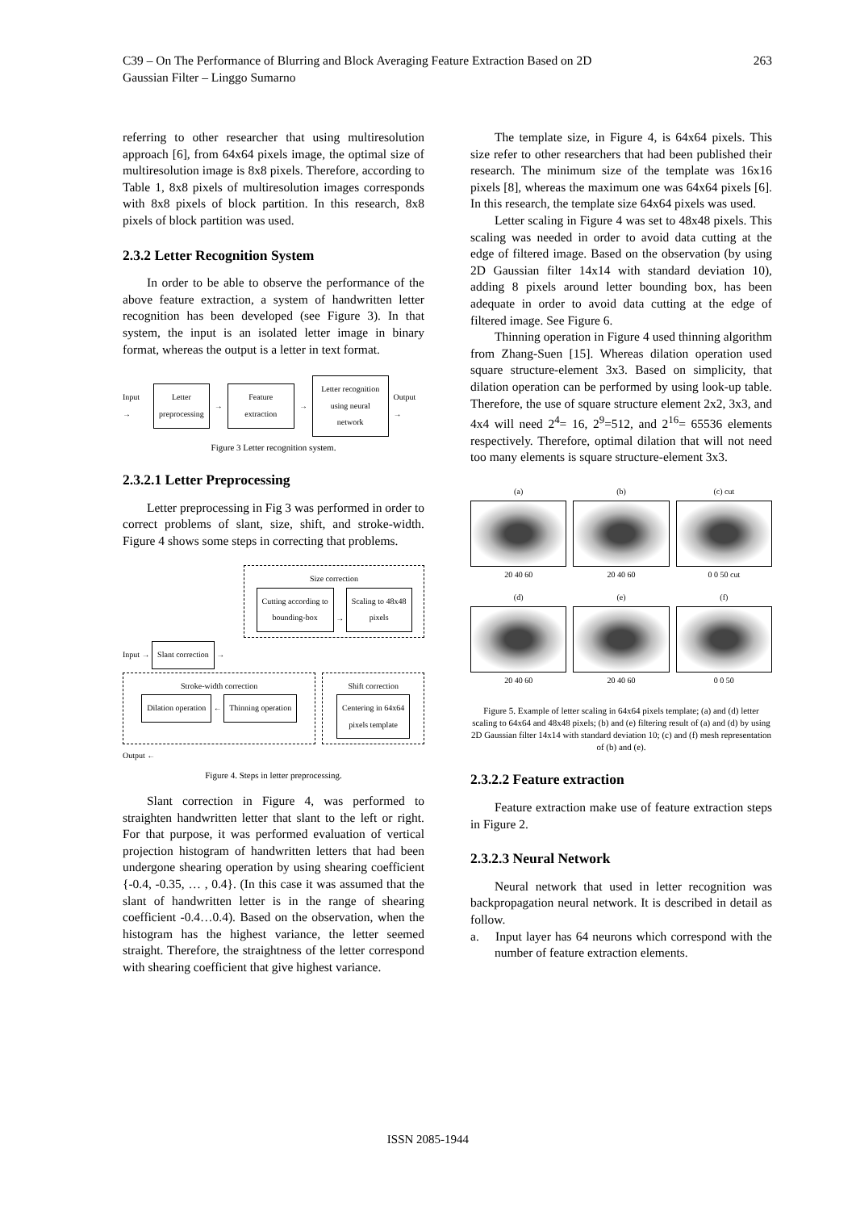C39 – On The Performance of Blurring and Block Averaging Feature Extraction Based on 2D
Gaussian Filter – Linggo Sumarno 263
referring to other researcher that using multiresolution approach [6], from 64x64 pixels image, the optimal size of multiresolution image is 8x8 pixels. Therefore, according to Table 1, 8x8 pixels of multiresolution images corresponds with 8x8 pixels of block partition. In this research, 8x8 pixels of block partition was used.
2.3.2 Letter Recognition System
In order to be able to observe the performance of the above feature extraction, a system of handwritten letter recognition has been developed (see Figure 3). In that system, the input is an isolated letter image in binary format, whereas the output is a letter in text format.
Input → Letter
preprocessing → Feature extraction → Letter recognition
using neural network Output →
Figure 3 Letter recognition system.
2.3.2.1 Letter Preprocessing
Letter preprocessing in Fig 3 was performed in order to correct problems of slant, size, shift, and stroke-width. Figure 4 shows some steps in correcting that problems.
Size correction
Cutting according to
bounding-box → Scaling to 48x48
pixels
Input → Slant correction →
Stroke-width correction
Dilation operation ← Thinning operation
Shift correction
Centering in 64x64
pixels template
Output ←
Figure 4. Steps in letter preprocessing.
Slant correction in Figure 4, was performed to straighten handwritten letter that slant to the left or right. For that purpose, it was performed evaluation of vertical projection histogram of handwritten letters that had been undergone shearing operation by using shearing coefficient {-0.4, -0.35, … , 0.4}. (In this case it was assumed that the slant of handwritten letter is in the range of shearing coefficient -0.4…0.4). Based on the observation, when the histogram has the highest variance, the letter seemed straight. Therefore, the straightness of the letter correspond with shearing coefficient that give highest variance.
The template size, in Figure 4, is 64x64 pixels. This size refer to other researchers that had been published their research. The minimum size of the template was 16x16 pixels [8], whereas the maximum one was 64x64 pixels [6]. In this research, the template size 64x64 pixels was used.
Letter scaling in Figure 4 was set to 48x48 pixels. This scaling was needed in order to avoid data cutting at the edge of filtered image. Based on the observation (by using 2D Gaussian filter 14x14 with standard deviation 10), adding 8 pixels around letter bounding box, has been adequate in order to avoid data cutting at the edge of filtered image. See Figure 6.
Thinning operation in Figure 4 used thinning algorithm from Zhang-Suen [15]. Whereas dilation operation used square structure-element 3x3. Based on simplicity, that dilation operation can be performed by using look-up table. Therefore, the use of square structure element 2x2, 3x3, and 4x4 will need 2<sup>4</sup>= 16, 2<sup>9</sup>=512, and 2<sup>16</sup>= 65536 elements respectively. Therefore, optimal dilation that will not need too many elements is square structure-element 3x3.
(a)
20 40 60
(b)
20 40 60
(c) cut
0 0 50 cut
(d)
20 40 60
(e)
20 40 60
(f)
0 0 50
Figure 5. Example of letter scaling in 64x64 pixels template; (a) and (d) letter scaling to 64x64 and 48x48 pixels; (b) and (e) filtering result of (a) and (d) by using 2D Gaussian filter 14x14 with standard deviation 10; (c) and (f) mesh representation of (b) and (e).
2.3.2.2 Feature extraction
Feature extraction make use of feature extraction steps in Figure 2.
2.3.2.3 Neural Network
Neural network that used in letter recognition was backpropagation neural network. It is described in detail as follow.
a. Input layer has 64 neurons which correspond with the number of feature extraction elements.
ISSN 2085-1944